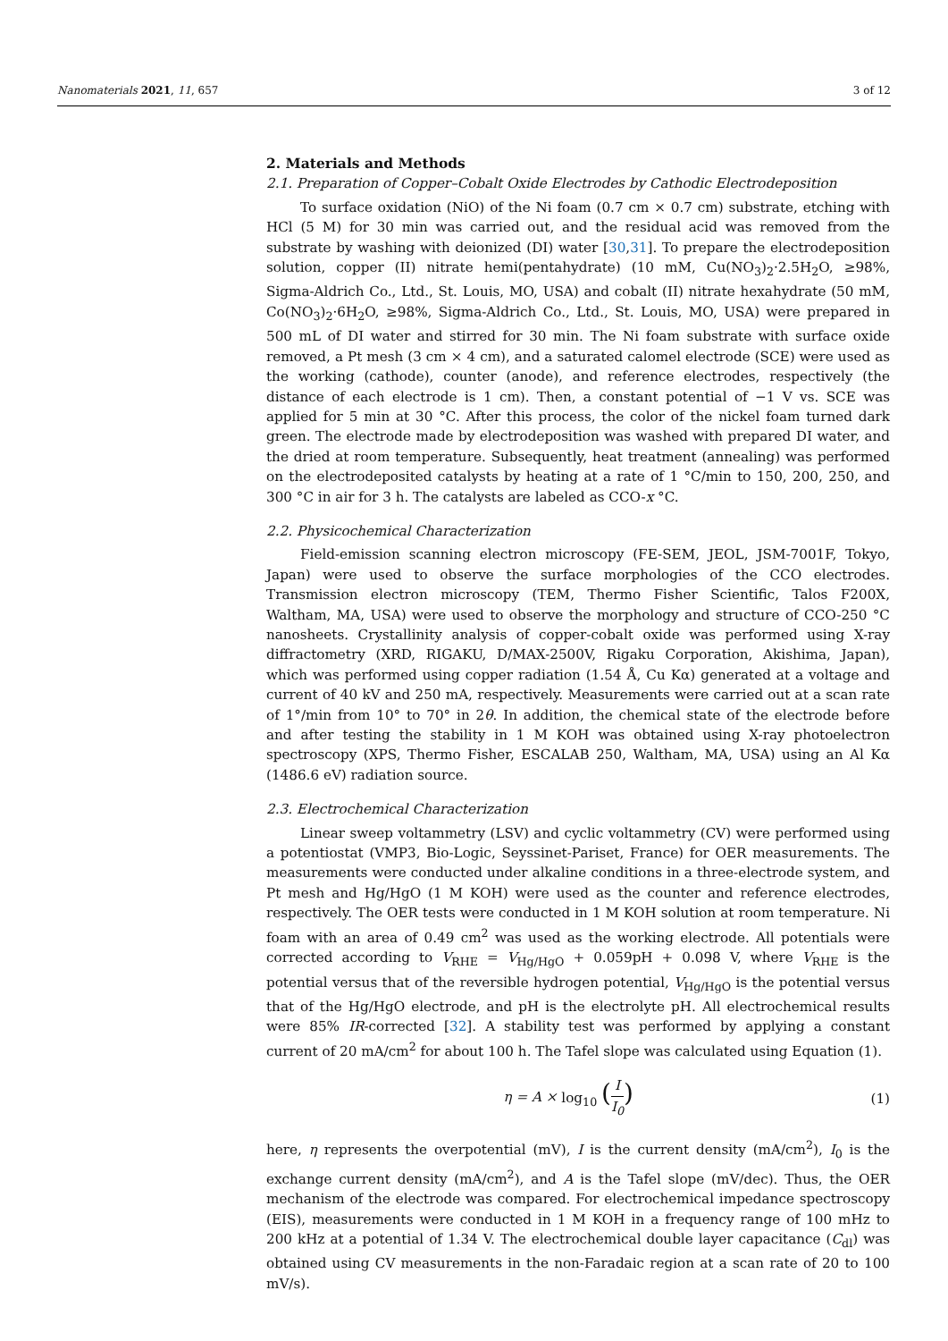Nanomaterials 2021, 11, 657 3 of 12
2. Materials and Methods
2.1. Preparation of Copper–Cobalt Oxide Electrodes by Cathodic Electrodeposition
To surface oxidation (NiO) of the Ni foam (0.7 cm × 0.7 cm) substrate, etching with HCl (5 M) for 30 min was carried out, and the residual acid was removed from the substrate by washing with deionized (DI) water [30,31]. To prepare the electrodeposition solution, copper (II) nitrate hemi(pentahydrate) (10 mM, Cu(NO<sub>3</sub>)<sub>2</sub>·2.5H<sub>2</sub>O, ≥98%, Sigma-Aldrich Co., Ltd., St. Louis, MO, USA) and cobalt (II) nitrate hexahydrate (50 mM, Co(NO<sub>3</sub>)<sub>2</sub>·6H<sub>2</sub>O, ≥98%, Sigma-Aldrich Co., Ltd., St. Louis, MO, USA) were prepared in 500 mL of DI water and stirred for 30 min. The Ni foam substrate with surface oxide removed, a Pt mesh (3 cm × 4 cm), and a saturated calomel electrode (SCE) were used as the working (cathode), counter (anode), and reference electrodes, respectively (the distance of each electrode is 1 cm). Then, a constant potential of −1 V vs. SCE was applied for 5 min at 30 °C. After this process, the color of the nickel foam turned dark green. The electrode made by electrodeposition was washed with prepared DI water, and the dried at room temperature. Subsequently, heat treatment (annealing) was performed on the electrodeposited catalysts by heating at a rate of 1 °C/min to 150, 200, 250, and 300 °C in air for 3 h. The catalysts are labeled as CCO-x °C.
2.2. Physicochemical Characterization
Field-emission scanning electron microscopy (FE-SEM, JEOL, JSM-7001F, Tokyo, Japan) were used to observe the surface morphologies of the CCO electrodes. Transmission electron microscopy (TEM, Thermo Fisher Scientific, Talos F200X, Waltham, MA, USA) were used to observe the morphology and structure of CCO-250 °C nanosheets. Crystallinity analysis of copper-cobalt oxide was performed using X-ray diffractometry (XRD, RIGAKU, D/MAX-2500V, Rigaku Corporation, Akishima, Japan), which was performed using copper radiation (1.54 Å, Cu Kα) generated at a voltage and current of 40 kV and 250 mA, respectively. Measurements were carried out at a scan rate of 1°/min from 10° to 70° in 2θ. In addition, the chemical state of the electrode before and after testing the stability in 1 M KOH was obtained using X-ray photoelectron spectroscopy (XPS, Thermo Fisher, ESCALAB 250, Waltham, MA, USA) using an Al Kα (1486.6 eV) radiation source.
2.3. Electrochemical Characterization
Linear sweep voltammetry (LSV) and cyclic voltammetry (CV) were performed using a potentiostat (VMP3, Bio-Logic, Seyssinet-Pariset, France) for OER measurements. The measurements were conducted under alkaline conditions in a three-electrode system, and Pt mesh and Hg/HgO (1 M KOH) were used as the counter and reference electrodes, respectively. The OER tests were conducted in 1 M KOH solution at room temperature. Ni foam with an area of 0.49 cm<sup>2</sup> was used as the working electrode. All potentials were corrected according to V<sub>RHE</sub> = V<sub>Hg/HgO</sub> + 0.059pH + 0.098 V, where V<sub>RHE</sub> is the potential versus that of the reversible hydrogen potential, V<sub>Hg/HgO</sub> is the potential versus that of the Hg/HgO electrode, and pH is the electrolyte pH. All electrochemical results were 85% IR-corrected [32]. A stability test was performed by applying a constant current of 20 mA/cm<sup>2</sup> for about 100 h. The Tafel slope was calculated using Equation (1).
η = A × log<sub>10</sub> (I I<sub>0</sub>) (1)
here, η represents the overpotential (mV), I is the current density (mA/cm<sup>2</sup>), I<sub>0</sub> is the exchange current density (mA/cm<sup>2</sup>), and A is the Tafel slope (mV/dec). Thus, the OER mechanism of the electrode was compared. For electrochemical impedance spectroscopy (EIS), measurements were conducted in 1 M KOH in a frequency range of 100 mHz to 200 kHz at a potential of 1.34 V. The electrochemical double layer capacitance (C<sub>dl</sub>) was obtained using CV measurements in the non-Faradaic region at a scan rate of 20 to 100 mV/s).